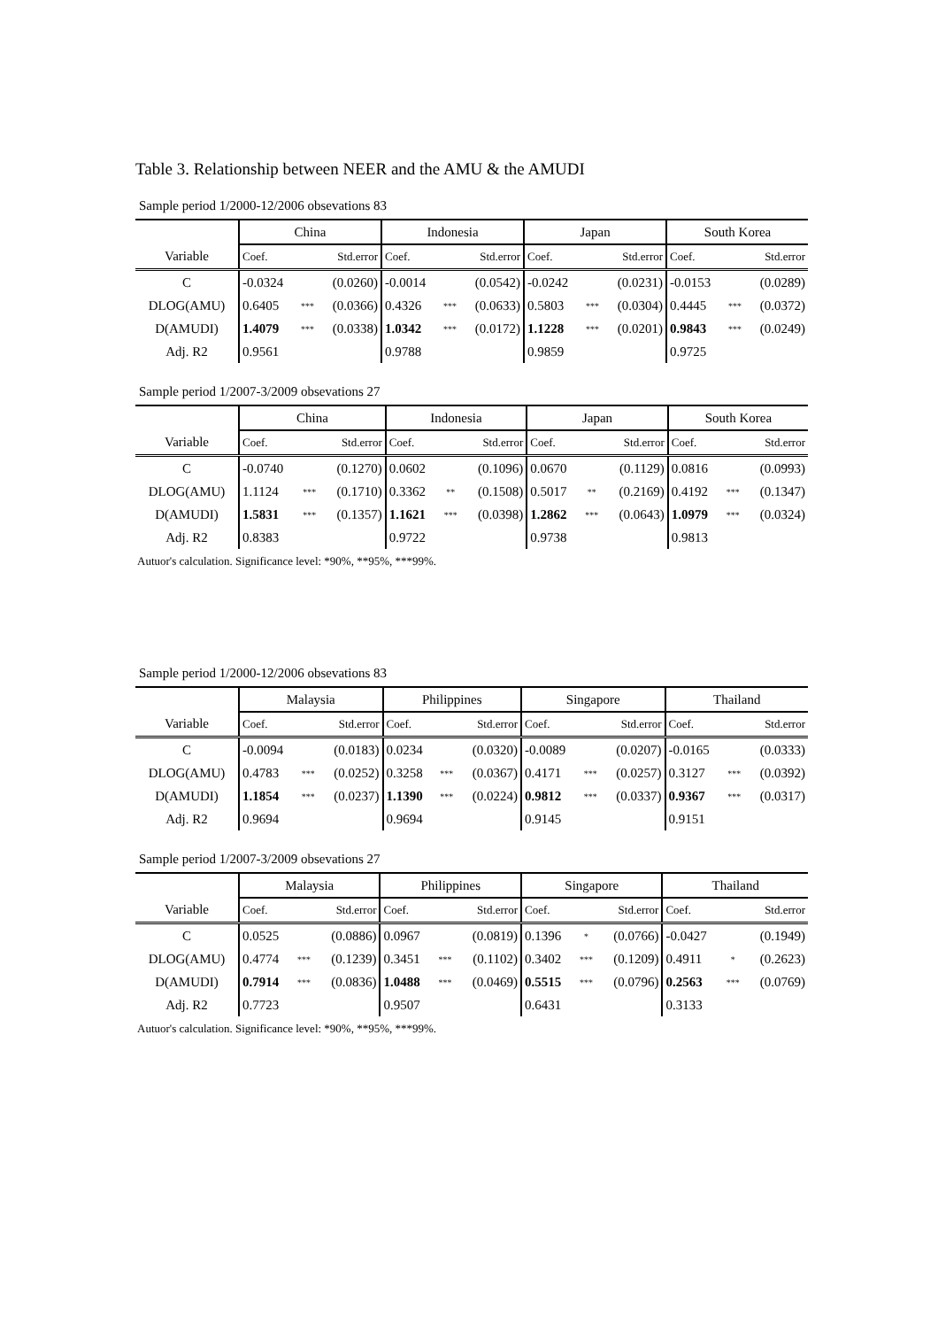Table 3. Relationship between NEER and the AMU & the AMUDI
Sample period 1/2000-12/2006 obsevations 83
| | China | | | Indonesia | | | Japan | | | South Korea | | |
| --- | --- | --- | --- | --- | --- | --- | --- | --- | --- | --- | --- | --- |
| Variable | Coef. | | Std.error | Coef. | | Std.error | Coef. | | Std.error | Coef. | | Std.error |
| C | -0.0324 | | (0.0260) | -0.0014 | | (0.0542) | -0.0242 | | (0.0231) | -0.0153 | | (0.0289) |
| DLOG(AMU) | 0.6405 | *** | (0.0366) | 0.4326 | *** | (0.0633) | 0.5803 | *** | (0.0304) | 0.4445 | *** | (0.0372) |
| D(AMUDI) | 1.4079 | *** | (0.0338) | 1.0342 | *** | (0.0172) | 1.1228 | *** | (0.0201) | 0.9843 | *** | (0.0249) |
| Adj. R2 | 0.9561 | | | 0.9788 | | | 0.9859 | | | 0.9725 | | |
Sample period 1/2007-3/2009 obsevations 27
| | China | | | Indonesia | | | Japan | | | South Korea | | |
| --- | --- | --- | --- | --- | --- | --- | --- | --- | --- | --- | --- | --- |
| Variable | Coef. | | Std.error | Coef. | | Std.error | Coef. | | Std.error | Coef. | | Std.error |
| C | -0.0740 | | (0.1270) | 0.0602 | | (0.1096) | 0.0670 | | (0.1129) | 0.0816 | | (0.0993) |
| DLOG(AMU) | 1.1124 | *** | (0.1710) | 0.3362 | ** | (0.1508) | 0.5017 | ** | (0.2169) | 0.4192 | *** | (0.1347) |
| D(AMUDI) | 1.5831 | *** | (0.1357) | 1.1621 | *** | (0.0398) | 1.2862 | *** | (0.0643) | 1.0979 | *** | (0.0324) |
| Adj. R2 | 0.8383 | | | 0.9722 | | | 0.9738 | | | 0.9813 | | |
Autuor's calculation. Significance level: *90%, **95%, ***99%.
Sample period 1/2000-12/2006 obsevations 83
| | Malaysia | | | Philippines | | | Singapore | | | Thailand | | |
| --- | --- | --- | --- | --- | --- | --- | --- | --- | --- | --- | --- | --- |
| Variable | Coef. | | Std.error | Coef. | | Std.error | Coef. | | Std.error | Coef. | | Std.error |
| C | -0.0094 | | (0.0183) | 0.0234 | | (0.0320) | -0.0089 | | (0.0207) | -0.0165 | | (0.0333) |
| DLOG(AMU) | 0.4783 | *** | (0.0252) | 0.3258 | *** | (0.0367) | 0.4171 | *** | (0.0257) | 0.3127 | *** | (0.0392) |
| D(AMUDI) | 1.1854 | *** | (0.0237) | 1.1390 | *** | (0.0224) | 0.9812 | *** | (0.0337) | 0.9367 | *** | (0.0317) |
| Adj. R2 | 0.9694 | | | 0.9694 | | | 0.9145 | | | 0.9151 | | |
Sample period 1/2007-3/2009 obsevations 27
| | Malaysia | | | Philippines | | | Singapore | | | Thailand | | |
| --- | --- | --- | --- | --- | --- | --- | --- | --- | --- | --- | --- | --- |
| Variable | Coef. | | Std.error | Coef. | | Std.error | Coef. | | Std.error | Coef. | | Std.error |
| C | 0.0525 | | (0.0886) | 0.0967 | | (0.0819) | 0.1396 | * | (0.0766) | -0.0427 | | (0.1949) |
| DLOG(AMU) | 0.4774 | *** | (0.1239) | 0.3451 | *** | (0.1102) | 0.3402 | *** | (0.1209) | 0.4911 | * | (0.2623) |
| D(AMUDI) | 0.7914 | *** | (0.0836) | 1.0488 | *** | (0.0469) | 0.5515 | *** | (0.0796) | 0.2563 | *** | (0.0769) |
| Adj. R2 | 0.7723 | | | 0.9507 | | | 0.6431 | | | 0.3133 | | |
Autuor's calculation. Significance level: *90%, **95%, ***99%.